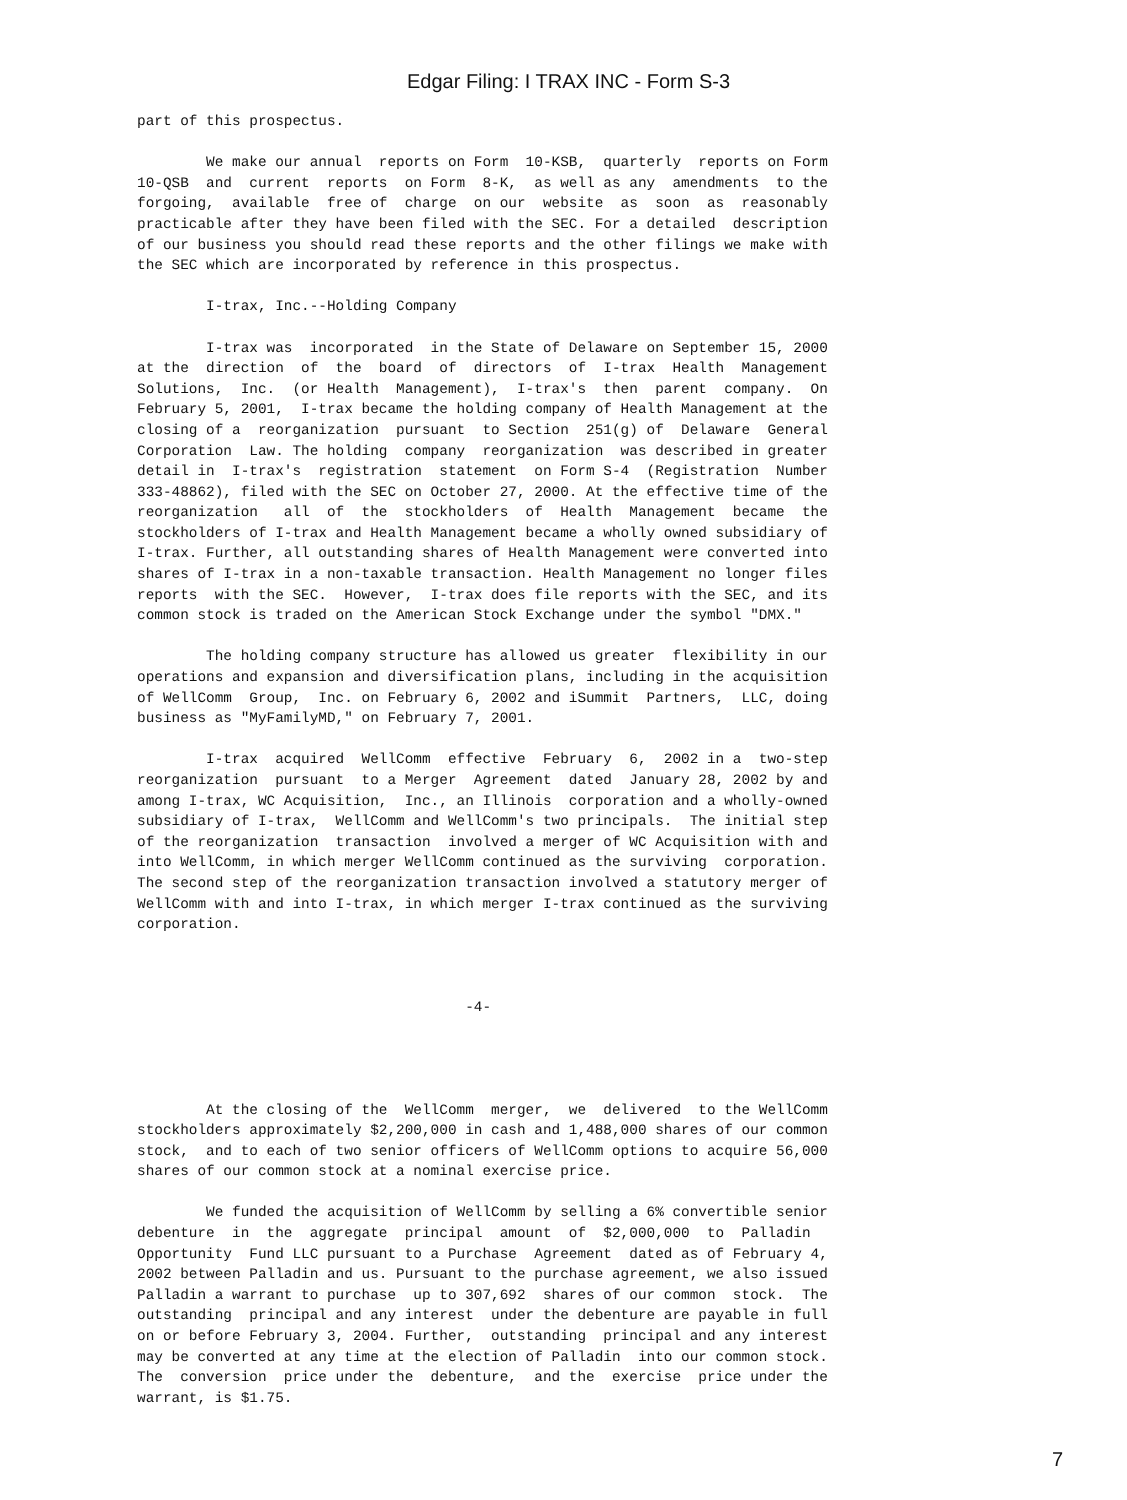Edgar Filing: I TRAX INC - Form S-3
part of this prospectus.

        We make our annual  reports on Form  10-KSB,  quarterly  reports on Form
10-QSB  and  current  reports  on Form  8-K,  as well as any  amendments  to the
forgoing,  available  free of  charge  on our  website  as  soon  as  reasonably
practicable after they have been filed with the SEC. For a detailed  description
of our business you should read these reports and the other filings we make with
the SEC which are incorporated by reference in this prospectus.

        I-trax, Inc.--Holding Company

        I-trax was  incorporated  in the State of Delaware on September 15, 2000
at the  direction  of  the  board  of  directors  of  I-trax  Health  Management
Solutions,  Inc.  (or Health  Management),  I-trax's  then  parent  company.  On
February 5, 2001,  I-trax became the holding company of Health Management at the
closing of a  reorganization  pursuant  to Section  251(g) of  Delaware  General
Corporation  Law. The holding  company  reorganization  was described in greater
detail in  I-trax's  registration  statement  on Form S-4  (Registration  Number
333-48862), filed with the SEC on October 27, 2000. At the effective time of the
reorganization   all  of  the  stockholders  of  Health  Management  became  the
stockholders of I-trax and Health Management became a wholly owned subsidiary of
I-trax. Further, all outstanding shares of Health Management were converted into
shares of I-trax in a non-taxable transaction. Health Management no longer files
reports  with the SEC.  However,  I-trax does file reports with the SEC, and its
common stock is traded on the American Stock Exchange under the symbol "DMX."

        The holding company structure has allowed us greater  flexibility in our
operations and expansion and diversification plans, including in the acquisition
of WellComm  Group,  Inc. on February 6, 2002 and iSummit  Partners,  LLC, doing
business as "MyFamilyMD," on February 7, 2001.

        I-trax  acquired  WellComm  effective  February  6,  2002 in a  two-step
reorganization  pursuant  to a Merger  Agreement  dated  January 28, 2002 by and
among I-trax, WC Acquisition,  Inc., an Illinois  corporation and a wholly-owned
subsidiary of I-trax,  WellComm and WellComm's two principals.  The initial step
of the reorganization  transaction  involved a merger of WC Acquisition with and
into WellComm, in which merger WellComm continued as the surviving  corporation.
The second step of the reorganization transaction involved a statutory merger of
WellComm with and into I-trax, in which merger I-trax continued as the surviving
corporation.



                                      -4-




        At the closing of the  WellComm  merger,  we  delivered  to the WellComm
stockholders approximately $2,200,000 in cash and 1,488,000 shares of our common
stock,  and to each of two senior officers of WellComm options to acquire 56,000
shares of our common stock at a nominal exercise price.

        We funded the acquisition of WellComm by selling a 6% convertible senior
debenture  in  the  aggregate  principal  amount  of  $2,000,000  to  Palladin
Opportunity  Fund LLC pursuant to a Purchase  Agreement  dated as of February 4,
2002 between Palladin and us. Pursuant to the purchase agreement, we also issued
Palladin a warrant to purchase  up to 307,692  shares of our common  stock.  The
outstanding  principal and any interest  under the debenture are payable in full
on or before February 3, 2004. Further,  outstanding  principal and any interest
may be converted at any time at the election of Palladin  into our common stock.
The  conversion  price under the  debenture,  and the  exercise  price under the
warrant, is $1.75.
7